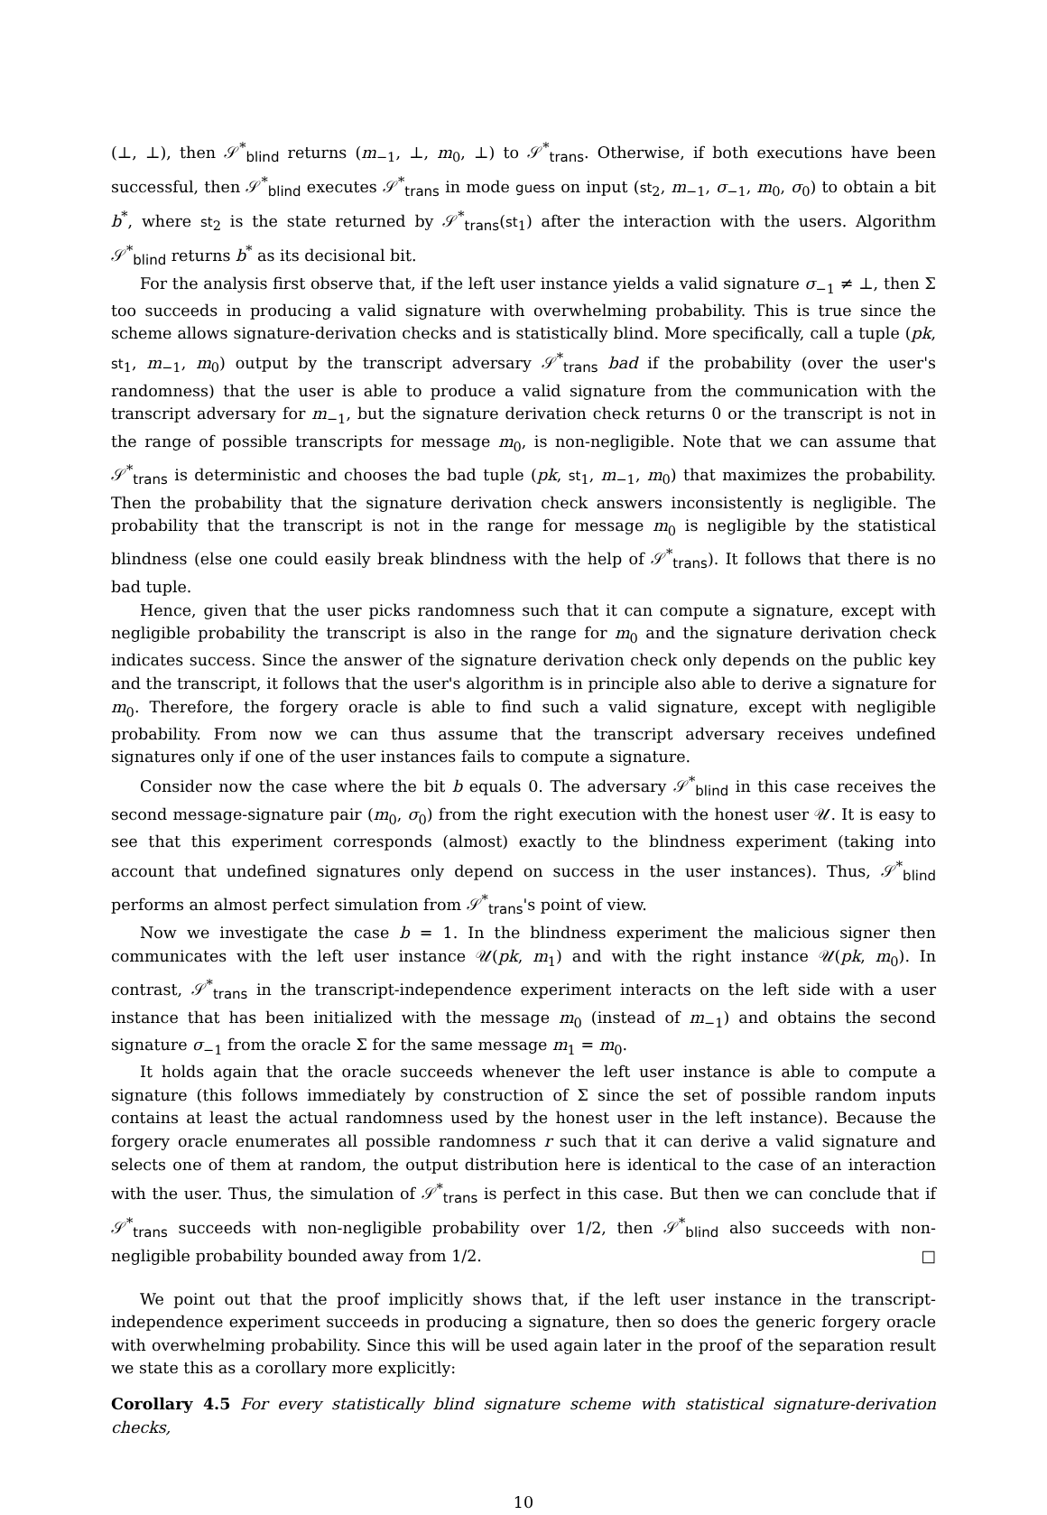(⊥, ⊥), then 𝒮<sup>*</sup><sub>blind</sub> returns (m<sub>−1</sub>, ⊥, m<sub>0</sub>, ⊥) to 𝒮<sup>*</sup><sub>trans</sub>. Otherwise, if both executions have been successful, then 𝒮<sup>*</sup><sub>blind</sub> executes 𝒮<sup>*</sup><sub>trans</sub> in mode guess on input (st<sub>2</sub>, m<sub>−1</sub>, σ<sub>−1</sub>, m<sub>0</sub>, σ<sub>0</sub>) to obtain a bit b<sup>*</sup>, where st<sub>2</sub> is the state returned by 𝒮<sup>*</sup><sub>trans</sub>(st<sub>1</sub>) after the interaction with the users. Algorithm 𝒮<sup>*</sup><sub>blind</sub> returns b<sup>*</sup> as its decisional bit.
For the analysis first observe that, if the left user instance yields a valid signature σ<sub>−1</sub> ≠ ⊥, then Σ too succeeds in producing a valid signature with overwhelming probability. This is true since the scheme allows signature-derivation checks and is statistically blind. More specifically, call a tuple (pk, st<sub>1</sub>, m<sub>−1</sub>, m<sub>0</sub>) output by the transcript adversary 𝒮<sup>*</sup><sub>trans</sub> bad if the probability (over the user's randomness) that the user is able to produce a valid signature from the communication with the transcript adversary for m<sub>−1</sub>, but the signature derivation check returns 0 or the transcript is not in the range of possible transcripts for message m<sub>0</sub>, is non-negligible. Note that we can assume that 𝒮<sup>*</sup><sub>trans</sub> is deterministic and chooses the bad tuple (pk, st<sub>1</sub>, m<sub>−1</sub>, m<sub>0</sub>) that maximizes the probability. Then the probability that the signature derivation check answers inconsistently is negligible. The probability that the transcript is not in the range for message m<sub>0</sub> is negligible by the statistical blindness (else one could easily break blindness with the help of 𝒮<sup>*</sup><sub>trans</sub>). It follows that there is no bad tuple.
Hence, given that the user picks randomness such that it can compute a signature, except with negligible probability the transcript is also in the range for m<sub>0</sub> and the signature derivation check indicates success. Since the answer of the signature derivation check only depends on the public key and the transcript, it follows that the user's algorithm is in principle also able to derive a signature for m<sub>0</sub>. Therefore, the forgery oracle is able to find such a valid signature, except with negligible probability. From now we can thus assume that the transcript adversary receives undefined signatures only if one of the user instances fails to compute a signature.
Consider now the case where the bit b equals 0. The adversary 𝒮<sup>*</sup><sub>blind</sub> in this case receives the second message-signature pair (m<sub>0</sub>, σ<sub>0</sub>) from the right execution with the honest user 𝒰. It is easy to see that this experiment corresponds (almost) exactly to the blindness experiment (taking into account that undefined signatures only depend on success in the user instances). Thus, 𝒮<sup>*</sup><sub>blind</sub> performs an almost perfect simulation from 𝒮<sup>*</sup><sub>trans</sub>'s point of view.
Now we investigate the case b = 1. In the blindness experiment the malicious signer then communicates with the left user instance 𝒰(pk, m<sub>1</sub>) and with the right instance 𝒰(pk, m<sub>0</sub>). In contrast, 𝒮<sup>*</sup><sub>trans</sub> in the transcript-independence experiment interacts on the left side with a user instance that has been initialized with the message m<sub>0</sub> (instead of m<sub>−1</sub>) and obtains the second signature σ<sub>−1</sub> from the oracle Σ for the same message m<sub>1</sub> = m<sub>0</sub>.
It holds again that the oracle succeeds whenever the left user instance is able to compute a signature (this follows immediately by construction of Σ since the set of possible random inputs contains at least the actual randomness used by the honest user in the left instance). Because the forgery oracle enumerates all possible randomness r such that it can derive a valid signature and selects one of them at random, the output distribution here is identical to the case of an interaction with the user. Thus, the simulation of 𝒮<sup>*</sup><sub>trans</sub> is perfect in this case. But then we can conclude that if 𝒮<sup>*</sup><sub>trans</sub> succeeds with non-negligible probability over 1/2, then 𝒮<sup>*</sup><sub>blind</sub> also succeeds with non-negligible probability bounded away from 1/2. □
We point out that the proof implicitly shows that, if the left user instance in the transcript-independence experiment succeeds in producing a signature, then so does the generic forgery oracle with overwhelming probability. Since this will be used again later in the proof of the separation result we state this as a corollary more explicitly:
Corollary 4.5 For every statistically blind signature scheme with statistical signature-derivation checks,
10